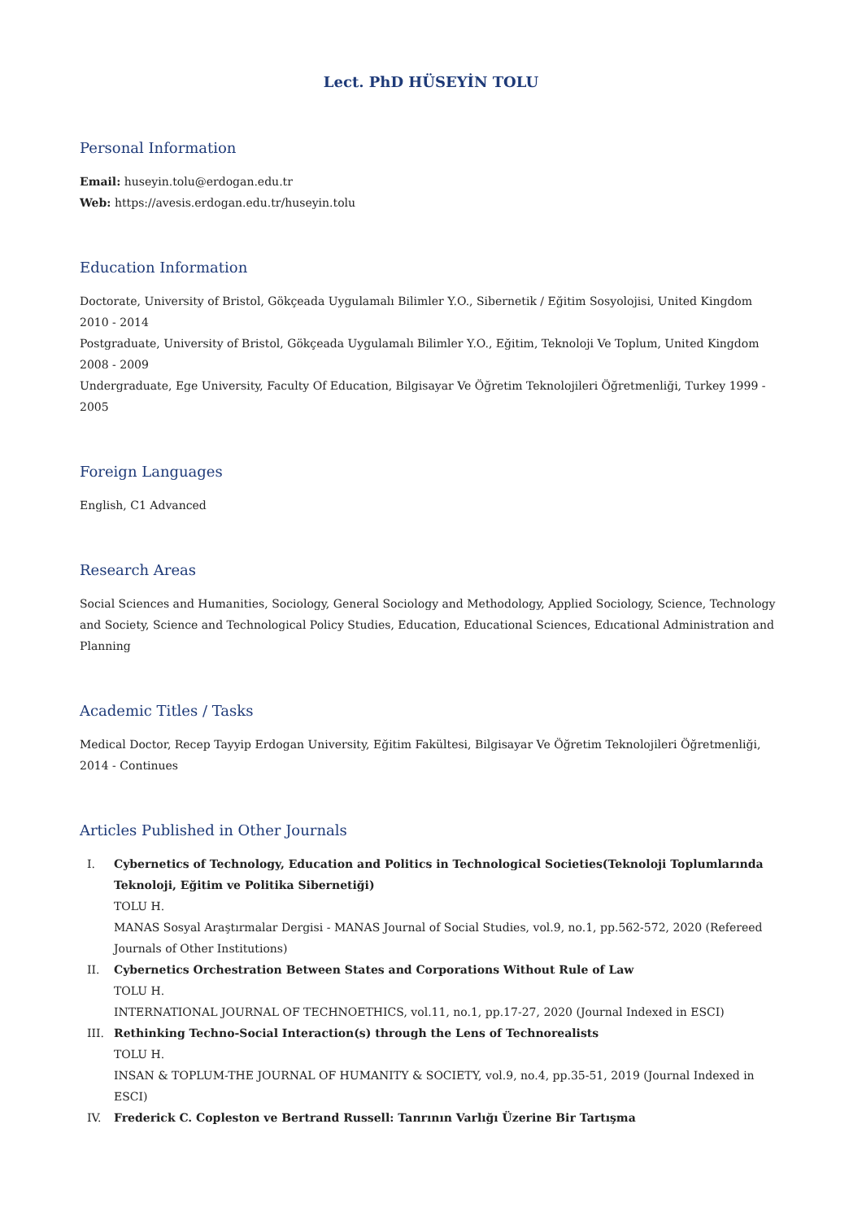Lect. PhD HÜSEYİN TOLU
Personal Information
Email: huseyin.tolu@erdogan.edu.tr
Web: https://avesis.erdogan.edu.tr/huseyin.tolu
Education Information
Doctorate, University of Bristol, Gökçeada Uygulamalı Bilimler Y.O., Sibernetik / Eğitim Sosyolojisi, United Kingdom 2010 - 2014
Postgraduate, University of Bristol, Gökçeada Uygulamalı Bilimler Y.O., Eğitim, Teknoloji Ve Toplum, United Kingdom 2008 - 2009
Undergraduate, Ege University, Faculty Of Education, Bilgisayar Ve Öğretim Teknolojileri Öğretmenliği, Turkey 1999 - 2005
Foreign Languages
English, C1 Advanced
Research Areas
Social Sciences and Humanities, Sociology, General Sociology and Methodology, Applied Sociology, Science, Technology and Society, Science and Technological Policy Studies, Education, Educational Sciences, Edıcational Administration and Planning
Academic Titles / Tasks
Medical Doctor, Recep Tayyip Erdogan University, Eğitim Fakültesi, Bilgisayar Ve Öğretim Teknolojileri Öğretmenliği, 2014 - Continues
Articles Published in Other Journals
I. Cybernetics of Technology, Education and Politics in Technological Societies(Teknoloji Toplumlarında Teknoloji, Eğitim ve Politika Sibernetiği)
TOLU H.
MANAS Sosyal Araştırmalar Dergisi - MANAS Journal of Social Studies, vol.9, no.1, pp.562-572, 2020 (Refereed Journals of Other Institutions)
II. Cybernetics Orchestration Between States and Corporations Without Rule of Law
TOLU H.
INTERNATIONAL JOURNAL OF TECHNOETHICS, vol.11, no.1, pp.17-27, 2020 (Journal Indexed in ESCI)
III. Rethinking Techno-Social Interaction(s) through the Lens of Technorealists
TOLU H.
INSAN & TOPLUM-THE JOURNAL OF HUMANITY & SOCIETY, vol.9, no.4, pp.35-51, 2019 (Journal Indexed in ESCI)
IV. Frederick C. Copleston ve Bertrand Russell: Tanrının Varlığı Üzerine Bir Tartışma